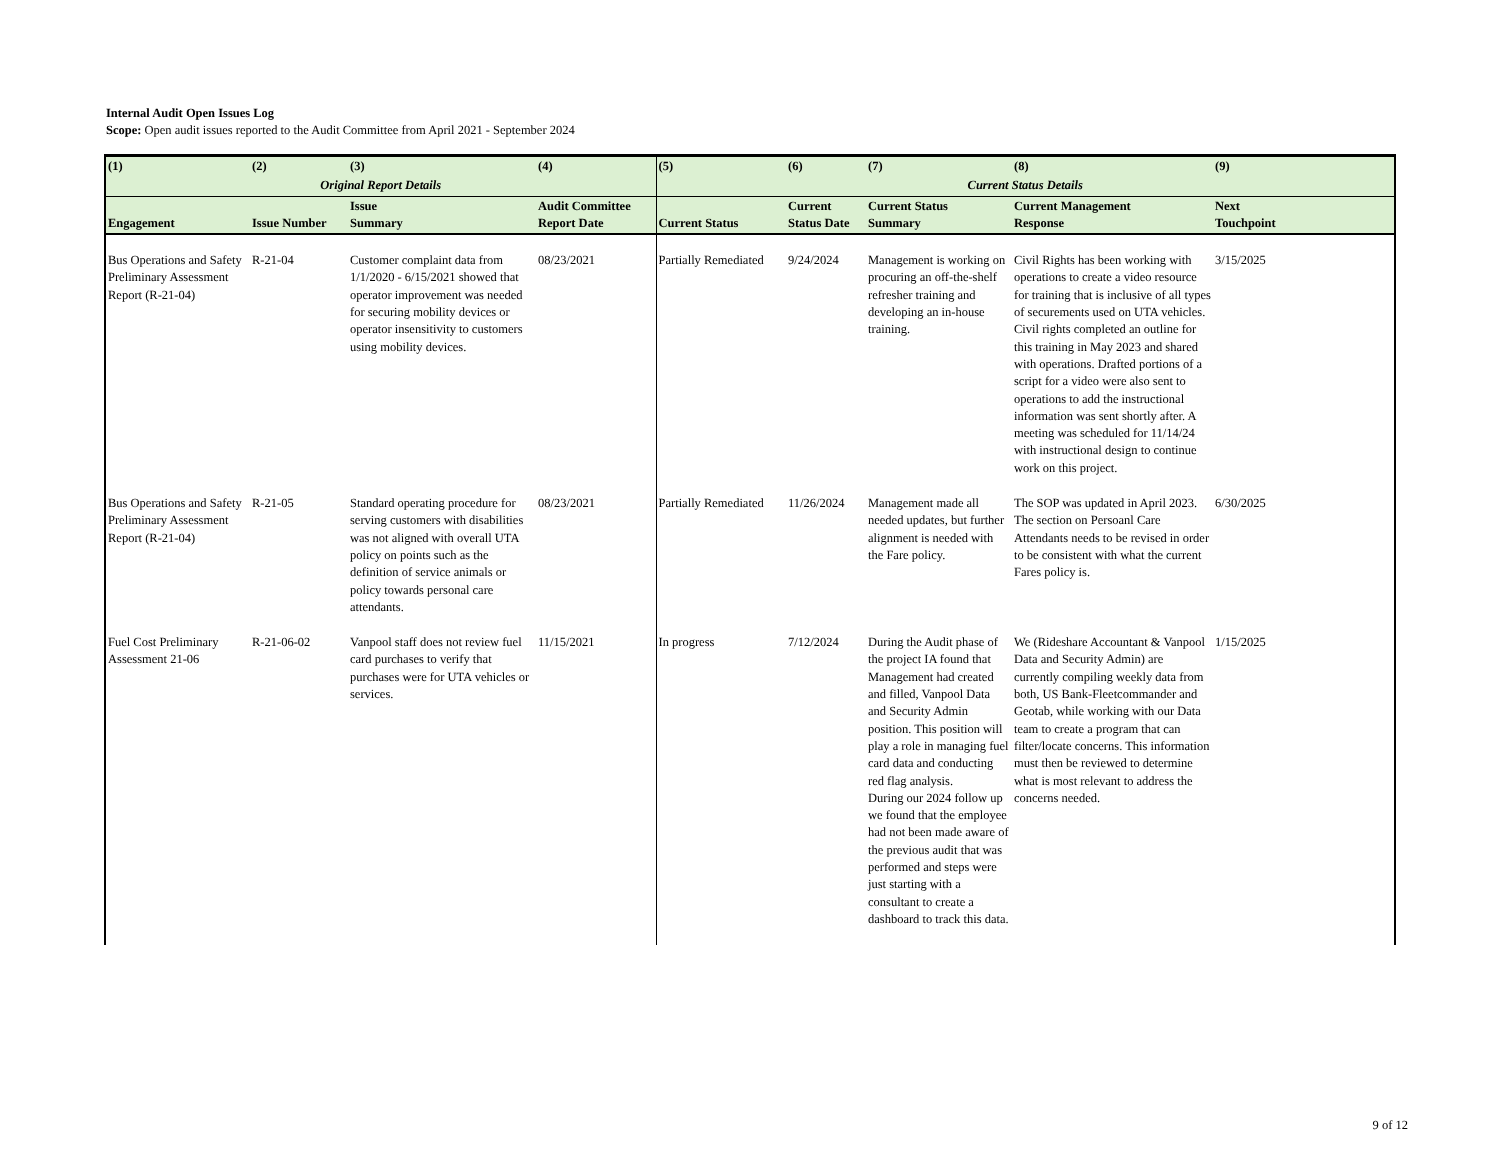Internal Audit Open Issues Log
Scope: Open audit issues reported to the Audit Committee from April 2021 - September 2024
| (1) | (2) | (3) | (4) | (5) | (6) | (7) | (8) | (9) |
| --- | --- | --- | --- | --- | --- | --- | --- | --- |
| Original Report Details | | | | Current Status Details | | | | |
| Engagement | Issue Number | Issue Summary | Audit Committee Report Date | Current Status | Current Status Date | Current Status Summary | Current Management Response | Next Touchpoint |
| Bus Operations and Safety Preliminary Assessment Report (R-21-04) | R-21-04 | Customer complaint data from 1/1/2020 - 6/15/2021 showed that operator improvement was needed for securing mobility devices or operator insensitivity to customers using mobility devices. | 08/23/2021 | Partially Remediated | 9/24/2024 | Management is working on procuring an off-the-shelf refresher training and developing an in-house training. | Civil Rights has been working with operations to create a video resource for training that is inclusive of all types of securements used on UTA vehicles. Civil rights completed an outline for this training in May 2023 and shared with operations. Drafted portions of a script for a video were also sent to operations to add the instructional information was sent shortly after. A meeting was scheduled for 11/14/24 with instructional design to continue work on this project. | 3/15/2025 |
| Bus Operations and Safety Preliminary Assessment Report (R-21-04) | R-21-05 | Standard operating procedure for serving customers with disabilities was not aligned with overall UTA policy on points such as the definition of service animals or policy towards personal care attendants. | 08/23/2021 | Partially Remediated | 11/26/2024 | Management made all needed updates, but further alignment is needed with the Fare policy. | The SOP was updated in April 2023. The section on Persoanl Care Attendants needs to be revised in order to be consistent with what the current Fares policy is. | 6/30/2025 |
| Fuel Cost Preliminary Assessment 21-06 | R-21-06-02 | Vanpool staff does not review fuel card purchases to verify that purchases were for UTA vehicles or services. | 11/15/2021 | In progress | 7/12/2024 | During the Audit phase of the project IA found that Management had created and filled, Vanpool Data and Security Admin position. This position will play a role in managing fuel card data and conducting red flag analysis. During our 2024 follow up we found that the employee had not been made aware of the previous audit that was performed and steps were just starting with a consultant to create a dashboard to track this data. | We (Rideshare Accountant & Vanpool Data and Security Admin) are currently compiling weekly data from both, US Bank-Fleetcommander and Geotab, while working with our Data team to create a program that can filter/locate concerns. This information must then be reviewed to determine what is most relevant to address the concerns needed. | 1/15/2025 |
9 of 12